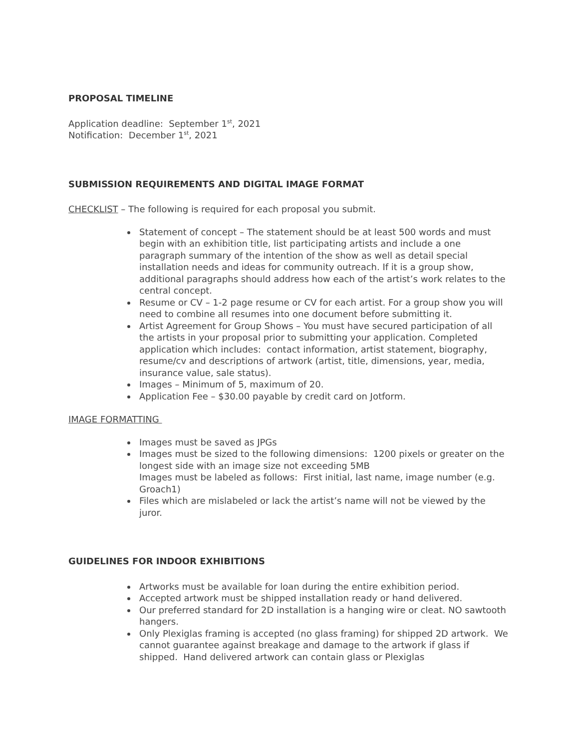PROPOSAL TIMELINE
Application deadline: September 1<sup>st</sup>, 2021
Notification: December 1<sup>st</sup>, 2021
SUBMISSION REQUIREMENTS AND DIGITAL IMAGE FORMAT
CHECKLIST – The following is required for each proposal you submit.
Statement of concept – The statement should be at least 500 words and must begin with an exhibition title, list participating artists and include a one paragraph summary of the intention of the show as well as detail special installation needs and ideas for community outreach. If it is a group show, additional paragraphs should address how each of the artist’s work relates to the central concept.
Resume or CV – 1-2 page resume or CV for each artist. For a group show you will need to combine all resumes into one document before submitting it.
Artist Agreement for Group Shows – You must have secured participation of all the artists in your proposal prior to submitting your application. Completed application which includes: contact information, artist statement, biography, resume/cv and descriptions of artwork (artist, title, dimensions, year, media, insurance value, sale status).
Images – Minimum of 5, maximum of 20.
Application Fee – $30.00 payable by credit card on Jotform.
IMAGE FORMATTING
Images must be saved as JPGs
Images must be sized to the following dimensions: 1200 pixels or greater on the longest side with an image size not exceeding 5MB
Images must be labeled as follows: First initial, last name, image number (e.g. Groach1)
Files which are mislabeled or lack the artist’s name will not be viewed by the juror.
GUIDELINES FOR INDOOR EXHIBITIONS
Artworks must be available for loan during the entire exhibition period.
Accepted artwork must be shipped installation ready or hand delivered.
Our preferred standard for 2D installation is a hanging wire or cleat. NO sawtooth hangers.
Only Plexiglas framing is accepted (no glass framing) for shipped 2D artwork. We cannot guarantee against breakage and damage to the artwork if glass if shipped. Hand delivered artwork can contain glass or Plexiglas